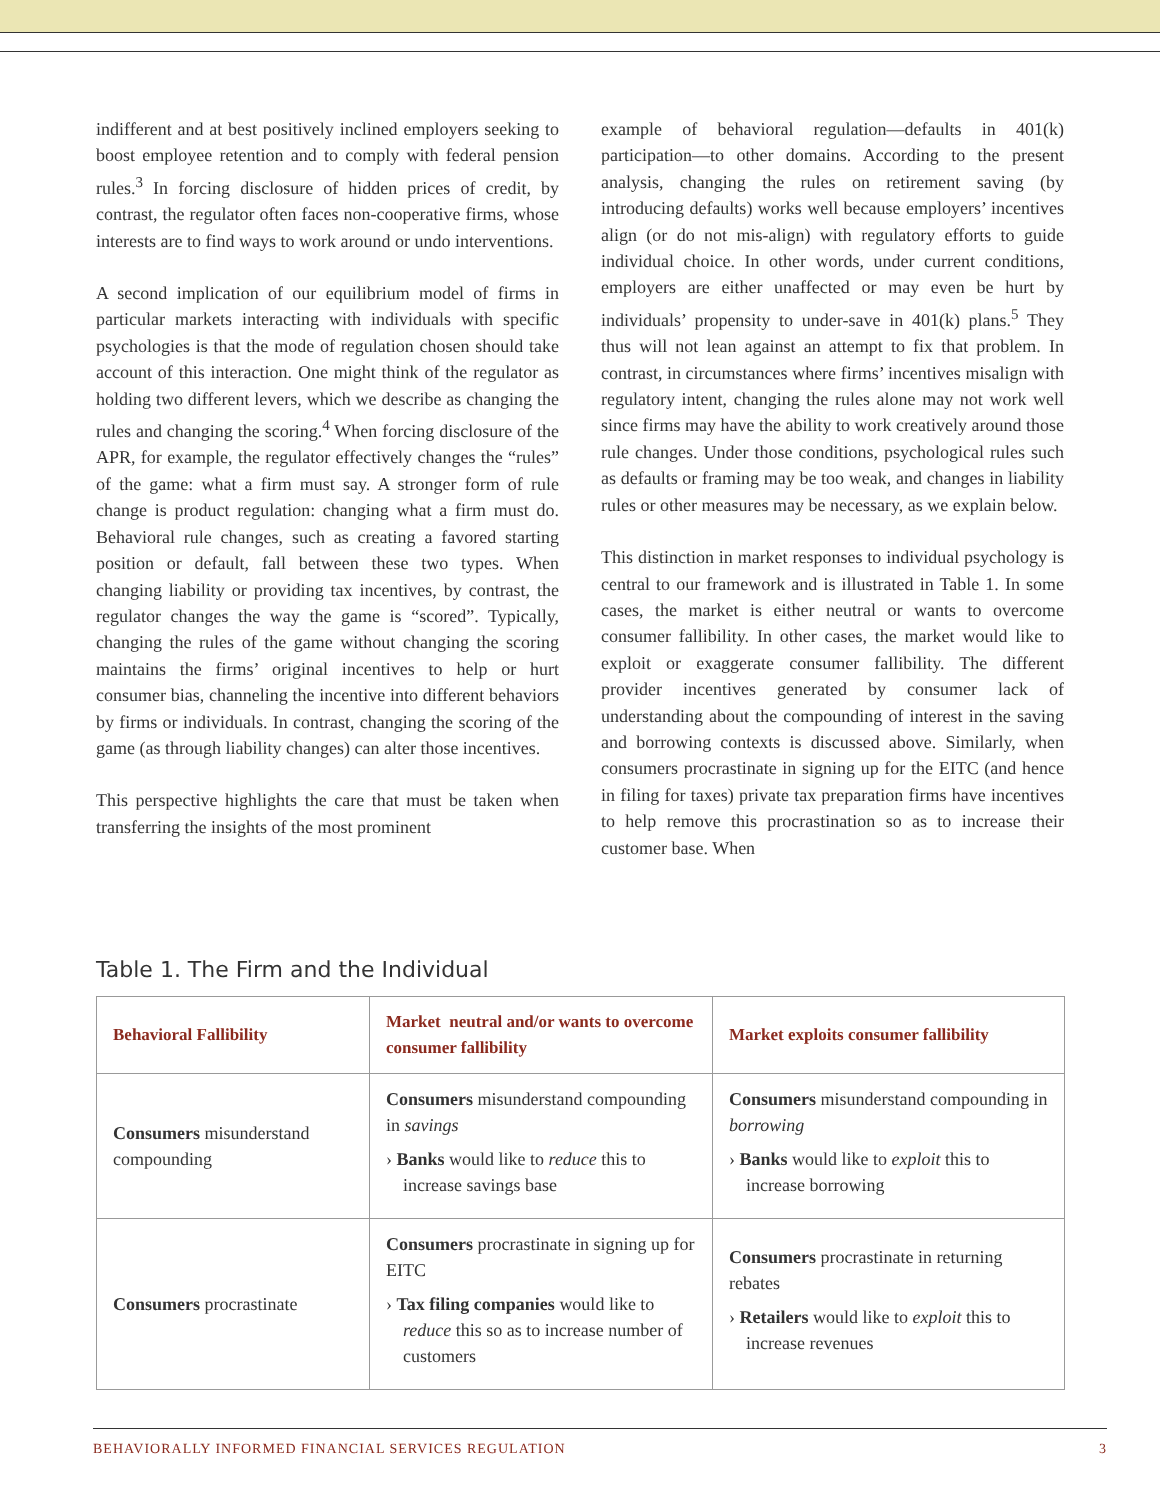indifferent and at best positively inclined employers seeking to boost employee retention and to comply with federal pension rules.<sup>3</sup> In forcing disclosure of hidden prices of credit, by contrast, the regulator often faces non-cooperative firms, whose interests are to find ways to work around or undo interventions.
A second implication of our equilibrium model of firms in particular markets interacting with individuals with specific psychologies is that the mode of regulation chosen should take account of this interaction. One might think of the regulator as holding two different levers, which we describe as changing the rules and changing the scoring.<sup>4</sup> When forcing disclosure of the APR, for example, the regulator effectively changes the “rules” of the game: what a firm must say. A stronger form of rule change is product regulation: changing what a firm must do. Behavioral rule changes, such as creating a favored starting position or default, fall between these two types. When changing liability or providing tax incentives, by contrast, the regulator changes the way the game is “scored”. Typically, changing the rules of the game without changing the scoring maintains the firms’ original incentives to help or hurt consumer bias, channeling the incentive into different behaviors by firms or individuals. In contrast, changing the scoring of the game (as through liability changes) can alter those incentives.
This perspective highlights the care that must be taken when transferring the insights of the most prominent
example of behavioral regulation—defaults in 401(k) participation—to other domains. According to the present analysis, changing the rules on retirement saving (by introducing defaults) works well because employers’ incentives align (or do not mis-align) with regulatory efforts to guide individual choice. In other words, under current conditions, employers are either unaffected or may even be hurt by individuals’ propensity to under-save in 401(k) plans.<sup>5</sup> They thus will not lean against an attempt to fix that problem. In contrast, in circumstances where firms’ incentives misalign with regulatory intent, changing the rules alone may not work well since firms may have the ability to work creatively around those rule changes. Under those conditions, psychological rules such as defaults or framing may be too weak, and changes in liability rules or other measures may be necessary, as we explain below.
This distinction in market responses to individual psychology is central to our framework and is illustrated in Table 1. In some cases, the market is either neutral or wants to overcome consumer fallibility. In other cases, the market would like to exploit or exaggerate consumer fallibility. The different provider incentives generated by consumer lack of understanding about the compounding of interest in the saving and borrowing contexts is discussed above. Similarly, when consumers procrastinate in signing up for the EITC (and hence in filing for taxes) private tax preparation firms have incentives to help remove this procrastination so as to increase their customer base. When
Table 1. The Firm and the Individual
| Behavioral Fallibility | Market neutral and/or wants to overcome consumer fallibility | Market exploits consumer fallibility |
| --- | --- | --- |
| Consumers misunderstand compounding | Consumers misunderstand compounding in savings › Banks would like to reduce this to increase savings base | Consumers misunderstand compounding in borrowing › Banks would like to exploit this to increase borrowing |
| Consumers procrastinate | Consumers procrastinate in signing up for EITC › Tax filing companies would like to reduce this so as to increase number of customers | Consumers procrastinate in returning rebates › Retailers would like to exploit this to increase revenues |
BEHAVIORALLY INFORMED FINANCIAL SERVICES REGULATION 3